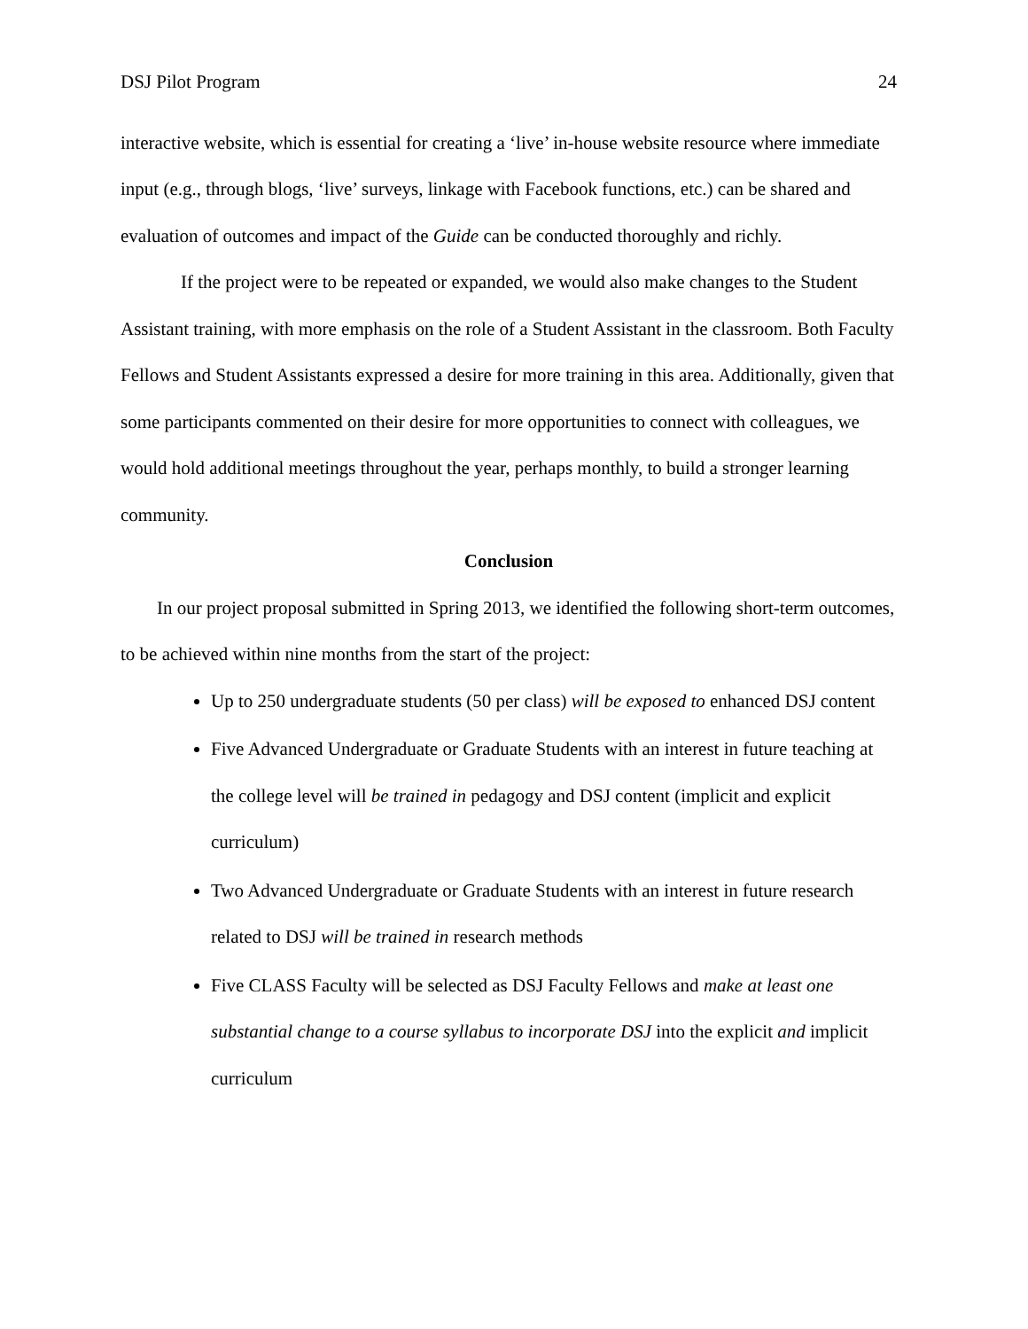DSJ Pilot Program 24
interactive website, which is essential for creating a ‘live’ in-house website resource where immediate input (e.g., through blogs, ‘live’ surveys, linkage with Facebook functions, etc.) can be shared and evaluation of outcomes and impact of the Guide can be conducted thoroughly and richly.
If the project were to be repeated or expanded, we would also make changes to the Student Assistant training, with more emphasis on the role of a Student Assistant in the classroom. Both Faculty Fellows and Student Assistants expressed a desire for more training in this area. Additionally, given that some participants commented on their desire for more opportunities to connect with colleagues, we would hold additional meetings throughout the year, perhaps monthly, to build a stronger learning community.
Conclusion
In our project proposal submitted in Spring 2013, we identified the following short-term outcomes, to be achieved within nine months from the start of the project:
Up to 250 undergraduate students (50 per class) will be exposed to enhanced DSJ content
Five Advanced Undergraduate or Graduate Students with an interest in future teaching at the college level will be trained in pedagogy and DSJ content (implicit and explicit curriculum)
Two Advanced Undergraduate or Graduate Students with an interest in future research related to DSJ will be trained in research methods
Five CLASS Faculty will be selected as DSJ Faculty Fellows and make at least one substantial change to a course syllabus to incorporate DSJ into the explicit and implicit curriculum